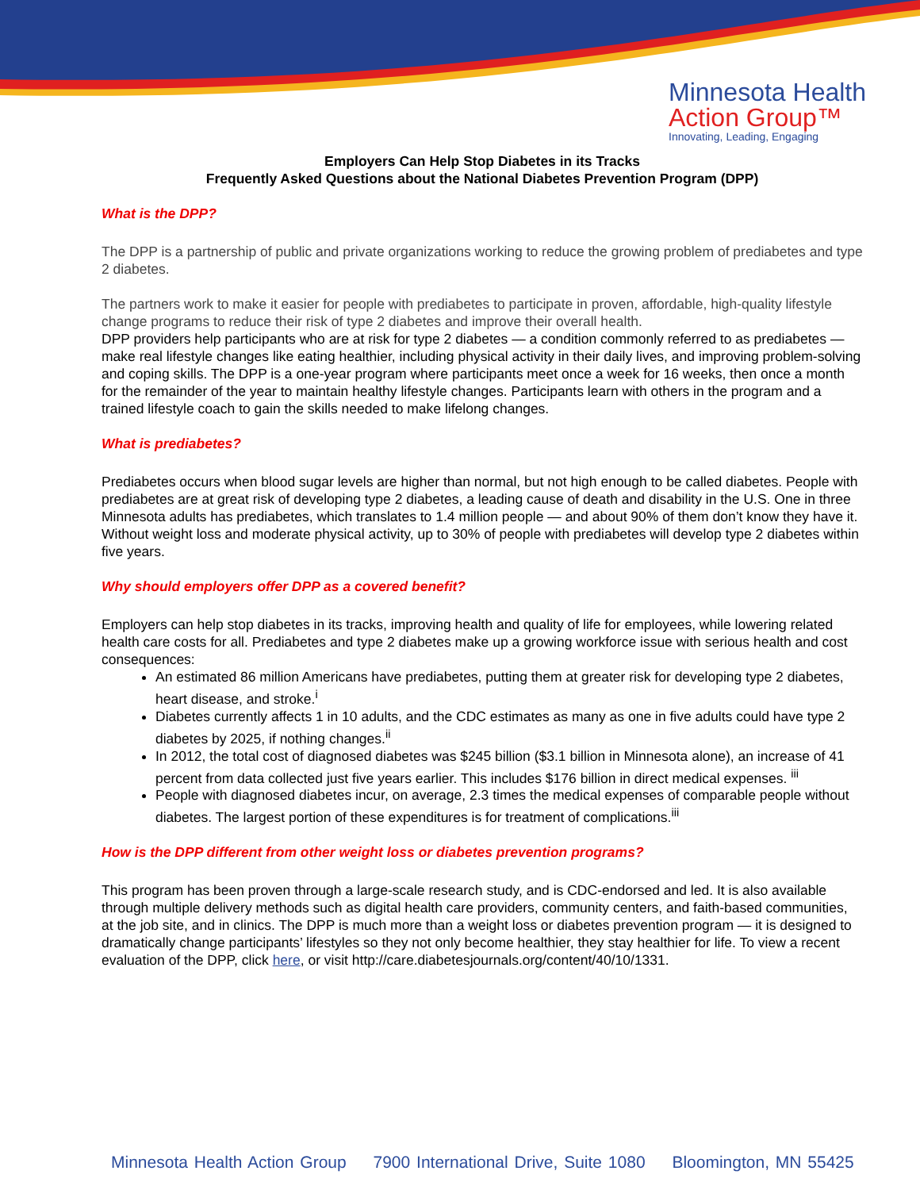Minnesota Health
Action Group™
Innovating, Leading, Engaging
Employers Can Help Stop Diabetes in its Tracks
Frequently Asked Questions about the National Diabetes Prevention Program (DPP)
What is the DPP?
The DPP is a partnership of public and private organizations working to reduce the growing problem of prediabetes and type 2 diabetes.
The partners work to make it easier for people with prediabetes to participate in proven, affordable, high-quality lifestyle change programs to reduce their risk of type 2 diabetes and improve their overall health.
DPP providers help participants who are at risk for type 2 diabetes — a condition commonly referred to as prediabetes — make real lifestyle changes like eating healthier, including physical activity in their daily lives, and improving problem-solving and coping skills. The DPP is a one-year program where participants meet once a week for 16 weeks, then once a month for the remainder of the year to maintain healthy lifestyle changes. Participants learn with others in the program and a trained lifestyle coach to gain the skills needed to make lifelong changes.
What is prediabetes?
Prediabetes occurs when blood sugar levels are higher than normal, but not high enough to be called diabetes. People with prediabetes are at great risk of developing type 2 diabetes, a leading cause of death and disability in the U.S. One in three Minnesota adults has prediabetes, which translates to 1.4 million people — and about 90% of them don’t know they have it. Without weight loss and moderate physical activity, up to 30% of people with prediabetes will develop type 2 diabetes within five years.
Why should employers offer DPP as a covered benefit?
Employers can help stop diabetes in its tracks, improving health and quality of life for employees, while lowering related health care costs for all. Prediabetes and type 2 diabetes make up a growing workforce issue with serious health and cost consequences:
An estimated 86 million Americans have prediabetes, putting them at greater risk for developing type 2 diabetes, heart disease, and stroke.<sup>i</sup>
Diabetes currently affects 1 in 10 adults, and the CDC estimates as many as one in five adults could have type 2 diabetes by 2025, if nothing changes.<sup>ii</sup>
In 2012, the total cost of diagnosed diabetes was $245 billion ($3.1 billion in Minnesota alone), an increase of 41 percent from data collected just five years earlier. This includes $176 billion in direct medical expenses. <sup>iii</sup>
People with diagnosed diabetes incur, on average, 2.3 times the medical expenses of comparable people without diabetes. The largest portion of these expenditures is for treatment of complications.<sup>iii</sup>
How is the DPP different from other weight loss or diabetes prevention programs?
This program has been proven through a large-scale research study, and is CDC-endorsed and led. It is also available through multiple delivery methods such as digital health care providers, community centers, and faith-based communities, at the job site, and in clinics. The DPP is much more than a weight loss or diabetes prevention program — it is designed to dramatically change participants’ lifestyles so they not only become healthier, they stay healthier for life. To view a recent evaluation of the DPP, click here, or visit http://care.diabetesjournals.org/content/40/10/1331.
Minnesota Health Action Group 7900 International Drive, Suite 1080 Bloomington, MN 55425